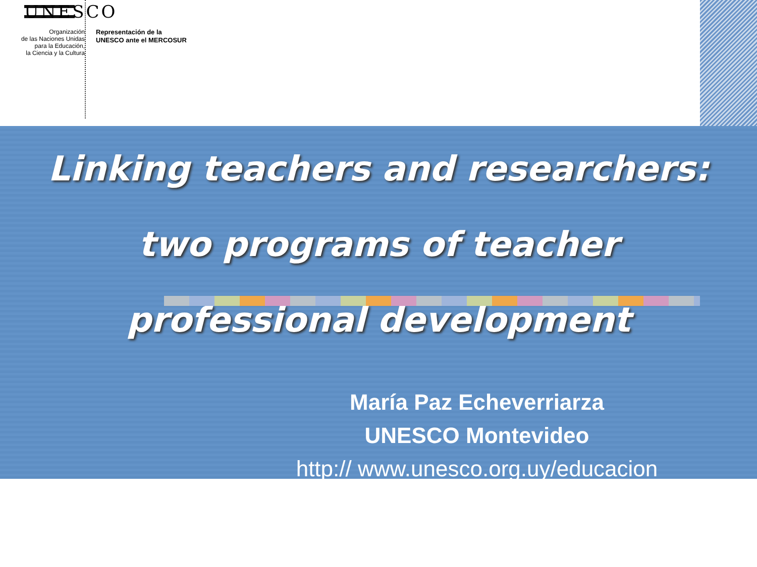UNESCO
Organización
de las Naciones Unidas
para la Educación,
la Ciencia y la Cultura
Representación de la
UNESCO ante el MERCOSUR
Linking teachers and researchers:
two programs of teacher
professional development
María Paz Echeverriarza
UNESCO Montevideo
http:// www.unesco.org.uy/educacion